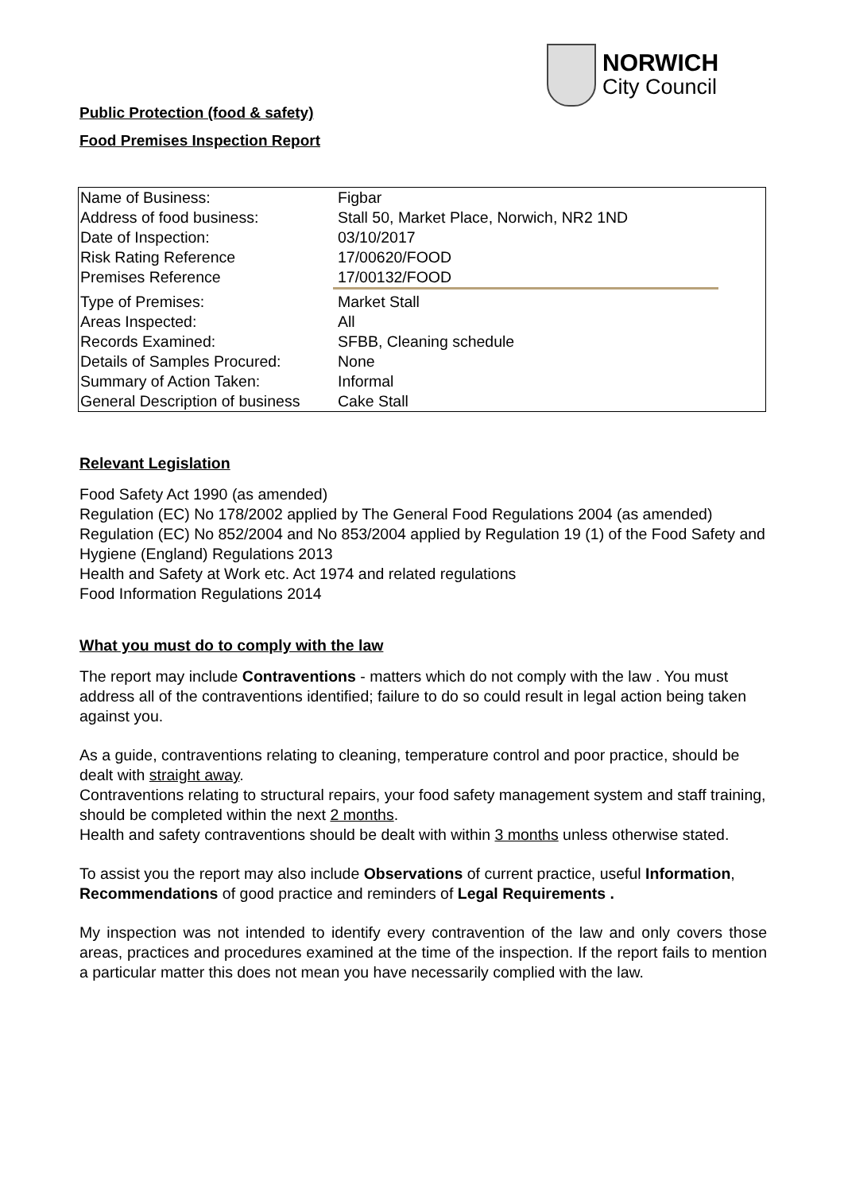NORWICH
City Council
Public Protection (food & safety)
Food Premises Inspection Report
| Name of Business: | Figbar |
| Address of food business: | Stall 50, Market Place, Norwich, NR2 1ND |
| Date of Inspection: | 03/10/2017 |
| Risk Rating Reference | 17/00620/FOOD |
| Premises Reference | 17/00132/FOOD |
| Type of Premises: | Market Stall |
| Areas Inspected: | All |
| Records Examined: | SFBB, Cleaning schedule |
| Details of Samples Procured: | None |
| Summary of Action Taken: | Informal |
| General Description of business | Cake Stall |
Relevant Legislation
Food Safety Act 1990 (as amended)
Regulation (EC) No 178/2002 applied by The General Food Regulations 2004 (as amended)
Regulation (EC) No 852/2004 and No 853/2004 applied by Regulation 19 (1) of the Food Safety and Hygiene (England) Regulations 2013
Health and Safety at Work etc. Act 1974 and related regulations
Food Information Regulations 2014
What you must do to comply with the law
The report may include Contraventions - matters which do not comply with the law . You must address all of the contraventions identified; failure to do so could result in legal action being taken against you.
As a guide, contraventions relating to cleaning, temperature control and poor practice, should be dealt with straight away.
Contraventions relating to structural repairs, your food safety management system and staff training, should be completed within the next 2 months.
Health and safety contraventions should be dealt with within 3 months unless otherwise stated.
To assist you the report may also include Observations of current practice, useful Information, Recommendations of good practice and reminders of Legal Requirements .
My inspection was not intended to identify every contravention of the law and only covers those areas, practices and procedures examined at the time of the inspection. If the report fails to mention a particular matter this does not mean you have necessarily complied with the law.